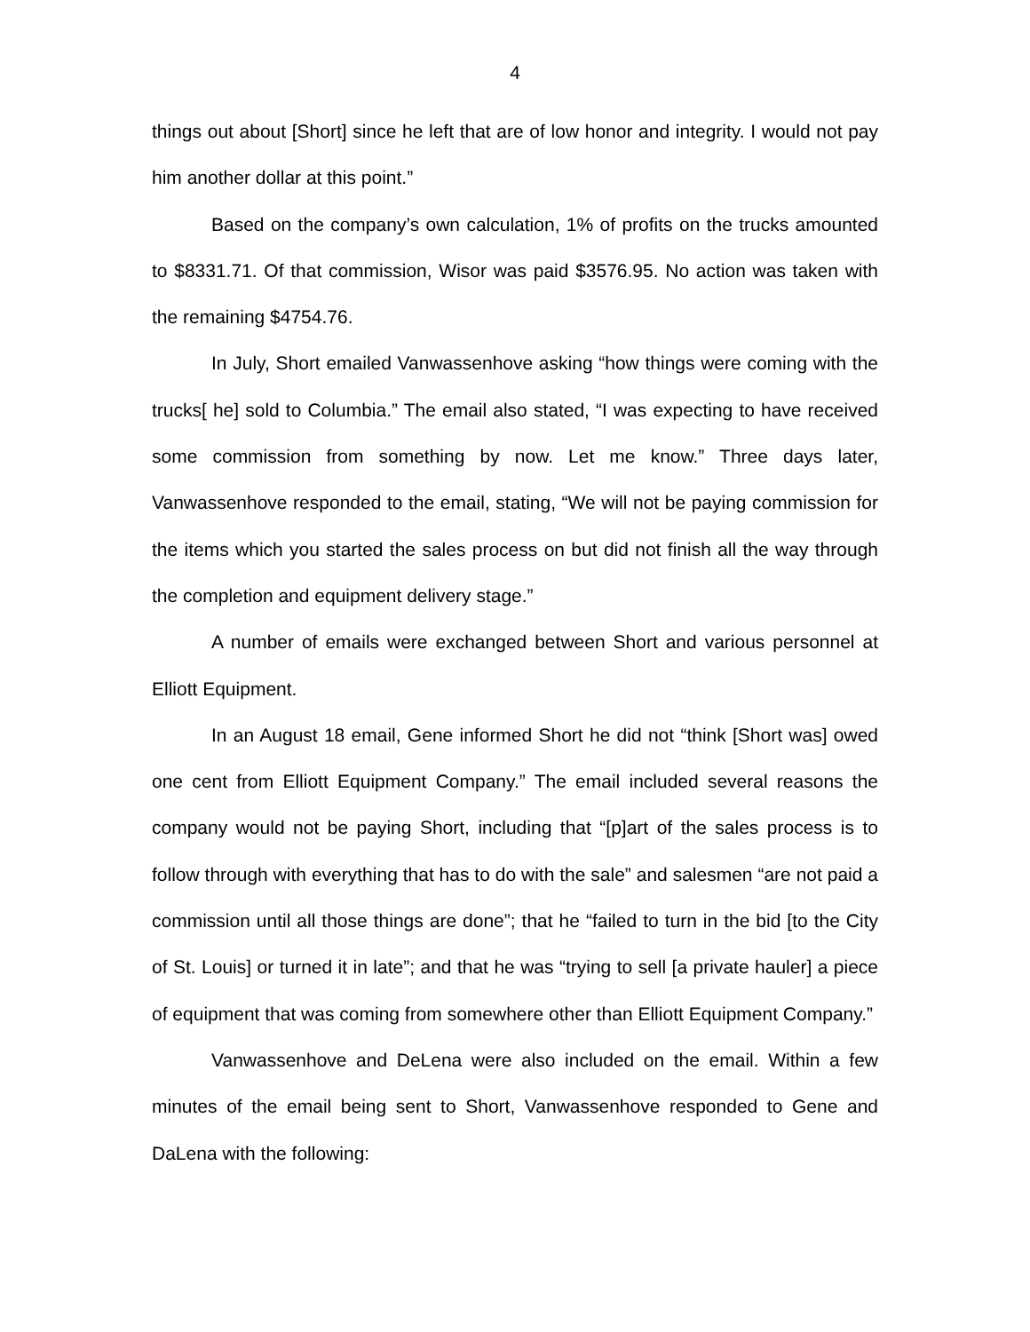4
things out about [Short] since he left that are of low honor and integrity. I would not pay him another dollar at this point.”
Based on the company’s own calculation, 1% of profits on the trucks amounted to $8331.71. Of that commission, Wisor was paid $3576.95. No action was taken with the remaining $4754.76.
In July, Short emailed Vanwassenhove asking “how things were coming with the trucks[ he] sold to Columbia.” The email also stated, “I was expecting to have received some commission from something by now. Let me know.” Three days later, Vanwassenhove responded to the email, stating, “We will not be paying commission for the items which you started the sales process on but did not finish all the way through the completion and equipment delivery stage.”
A number of emails were exchanged between Short and various personnel at Elliott Equipment.
In an August 18 email, Gene informed Short he did not “think [Short was] owed one cent from Elliott Equipment Company.” The email included several reasons the company would not be paying Short, including that “[p]art of the sales process is to follow through with everything that has to do with the sale” and salesmen “are not paid a commission until all those things are done”; that he “failed to turn in the bid [to the City of St. Louis] or turned it in late”; and that he was “trying to sell [a private hauler] a piece of equipment that was coming from somewhere other than Elliott Equipment Company.”
Vanwassenhove and DeLena were also included on the email. Within a few minutes of the email being sent to Short, Vanwassenhove responded to Gene and DaLena with the following: